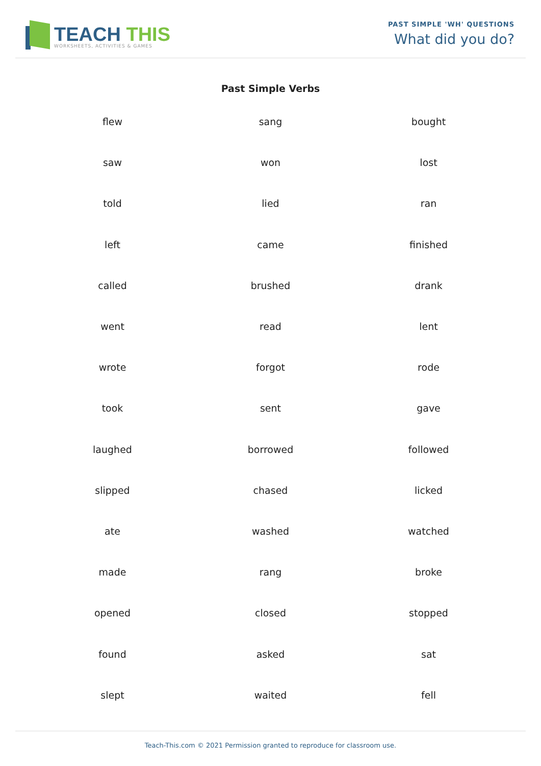TEACH THIS
WORKSHEETS, ACTIVITIES & GAMES
PAST SIMPLE 'WH' QUESTIONS
What did you do?
Past Simple Verbs
| flew | sang | bought |
| saw | won | lost |
| told | lied | ran |
| left | came | finished |
| called | brushed | drank |
| went | read | lent |
| wrote | forgot | rode |
| took | sent | gave |
| laughed | borrowed | followed |
| slipped | chased | licked |
| ate | washed | watched |
| made | rang | broke |
| opened | closed | stopped |
| found | asked | sat |
| slept | waited | fell |
Teach-This.com © 2021 Permission granted to reproduce for classroom use.